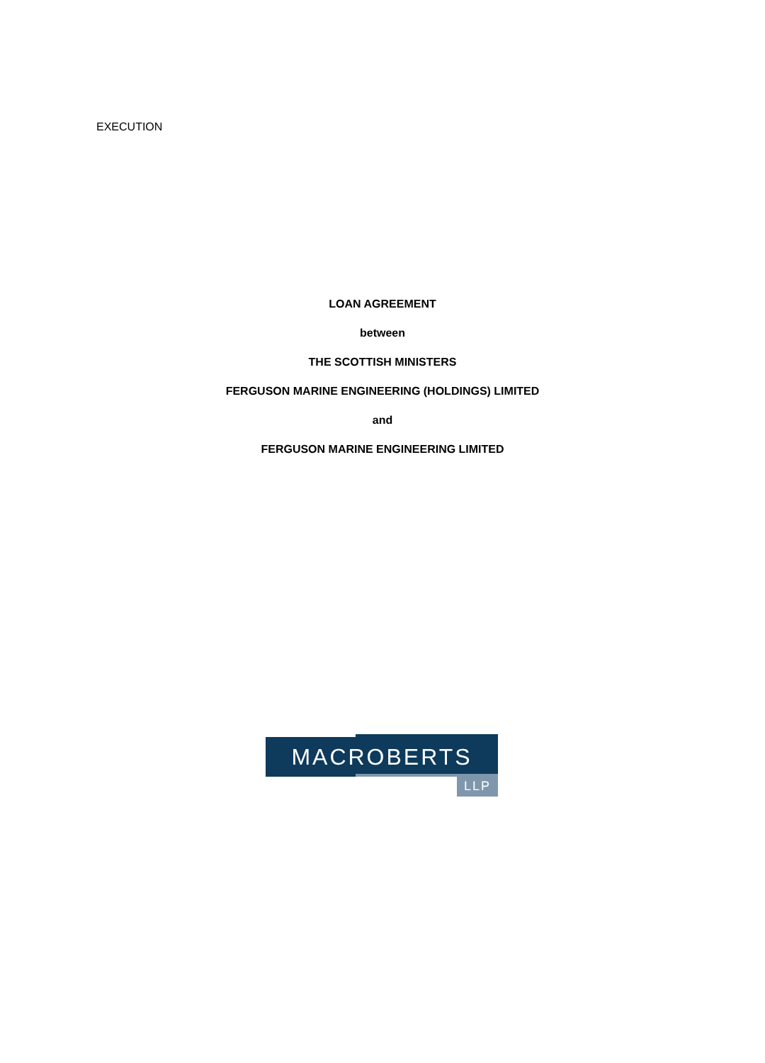EXECUTION
LOAN AGREEMENT
between
THE SCOTTISH MINISTERS
FERGUSON MARINE ENGINEERING (HOLDINGS) LIMITED
and
FERGUSON MARINE ENGINEERING LIMITED
MACROBERTS
LLP